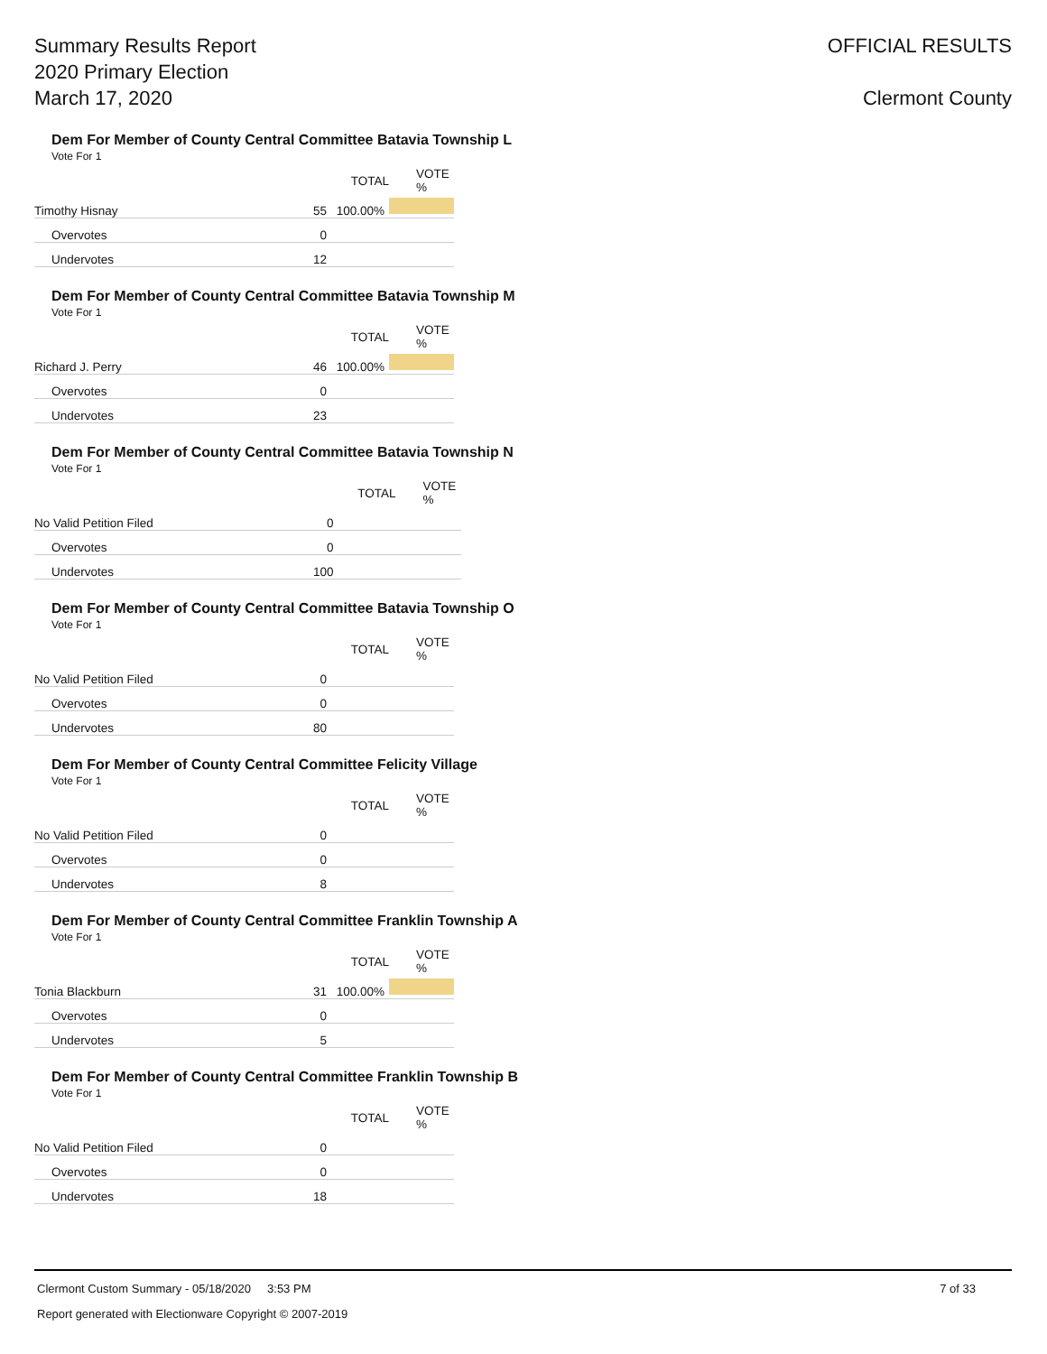Summary Results Report
2020 Primary Election
March 17, 2020
OFFICIAL RESULTS
Clermont County
Dem For Member of County Central Committee Batavia Township L
Vote For 1
| | TOTAL | | VOTE % |
| --- | --- | --- | --- |
| Timothy Hisnay | 55 | 100.00% | |
| Overvotes | 0 | | |
| Undervotes | 12 | | |
Dem For Member of County Central Committee Batavia Township M
Vote For 1
| | TOTAL | | VOTE % |
| --- | --- | --- | --- |
| Richard J. Perry | 46 | 100.00% | |
| Overvotes | 0 | | |
| Undervotes | 23 | | |
Dem For Member of County Central Committee Batavia Township N
Vote For 1
| | TOTAL | | VOTE % |
| --- | --- | --- | --- |
| No Valid Petition Filed | 0 | | |
| Overvotes | 0 | | |
| Undervotes | 100 | | |
Dem For Member of County Central Committee Batavia Township O
Vote For 1
| | TOTAL | | VOTE % |
| --- | --- | --- | --- |
| No Valid Petition Filed | 0 | | |
| Overvotes | 0 | | |
| Undervotes | 80 | | |
Dem For Member of County Central Committee Felicity Village
Vote For 1
| | TOTAL | | VOTE % |
| --- | --- | --- | --- |
| No Valid Petition Filed | 0 | | |
| Overvotes | 0 | | |
| Undervotes | 8 | | |
Dem For Member of County Central Committee Franklin Township A
Vote For 1
| | TOTAL | | VOTE % |
| --- | --- | --- | --- |
| Tonia Blackburn | 31 | 100.00% | |
| Overvotes | 0 | | |
| Undervotes | 5 | | |
Dem For Member of County Central Committee Franklin Township B
Vote For 1
| | TOTAL | | VOTE % |
| --- | --- | --- | --- |
| No Valid Petition Filed | 0 | | |
| Overvotes | 0 | | |
| Undervotes | 18 | | |
Clermont Custom Summary - 05/18/2020 3:53 PM 7 of 33
Report generated with Electionware Copyright © 2007-2019